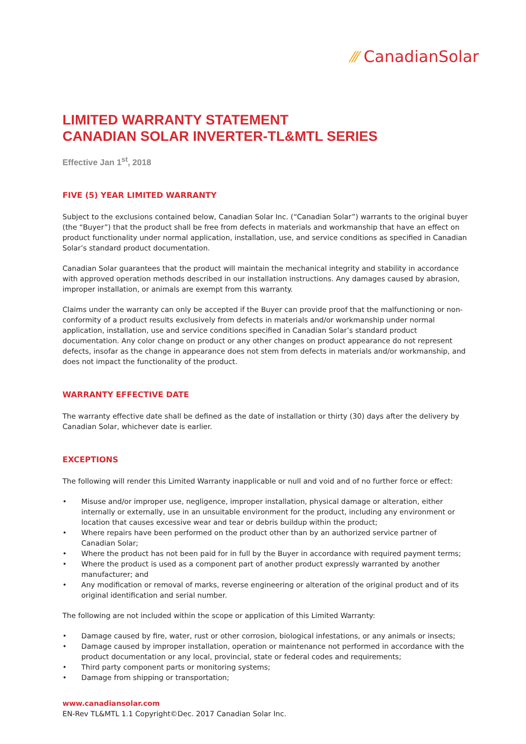⁄⁄⁄ CanadianSolar
LIMITED WARRANTY STATEMENT
CANADIAN SOLAR INVERTER-TL&MTL SERIES
Effective Jan 1<sup>st</sup>, 2018
FIVE (5) YEAR LIMITED WARRANTY
Subject to the exclusions contained below, Canadian Solar Inc. (“Canadian Solar”) warrants to the original buyer (the “Buyer”) that the product shall be free from defects in materials and workmanship that have an effect on product functionality under normal application, installation, use, and service conditions as specified in Canadian Solar’s standard product documentation.
Canadian Solar guarantees that the product will maintain the mechanical integrity and stability in accordance with approved operation methods described in our installation instructions. Any damages caused by abrasion, improper installation, or animals are exempt from this warranty.
Claims under the warranty can only be accepted if the Buyer can provide proof that the malfunctioning or non-conformity of a product results exclusively from defects in materials and/or workmanship under normal application, installation, use and service conditions specified in Canadian Solar’s standard product documentation. Any color change on product or any other changes on product appearance do not represent defects, insofar as the change in appearance does not stem from defects in materials and/or workmanship, and does not impact the functionality of the product.
WARRANTY EFFECTIVE DATE
The warranty effective date shall be defined as the date of installation or thirty (30) days after the delivery by Canadian Solar, whichever date is earlier.
EXCEPTIONS
The following will render this Limited Warranty inapplicable or null and void and of no further force or effect:
• Misuse and/or improper use, negligence, improper installation, physical damage or alteration, either internally or externally, use in an unsuitable environment for the product, including any environment or location that causes excessive wear and tear or debris buildup within the product;
• Where repairs have been performed on the product other than by an authorized service partner of Canadian Solar;
• Where the product has not been paid for in full by the Buyer in accordance with required payment terms;
• Where the product is used as a component part of another product expressly warranted by another manufacturer; and
• Any modification or removal of marks, reverse engineering or alteration of the original product and of its original identification and serial number.
The following are not included within the scope or application of this Limited Warranty:
• Damage caused by fire, water, rust or other corrosion, biological infestations, or any animals or insects;
• Damage caused by improper installation, operation or maintenance not performed in accordance with the product documentation or any local, provincial, state or federal codes and requirements;
• Third party component parts or monitoring systems;
• Damage from shipping or transportation;
www.canadiansolar.com
EN-Rev TL&MTL 1.1 Copyright©Dec. 2017 Canadian Solar Inc.